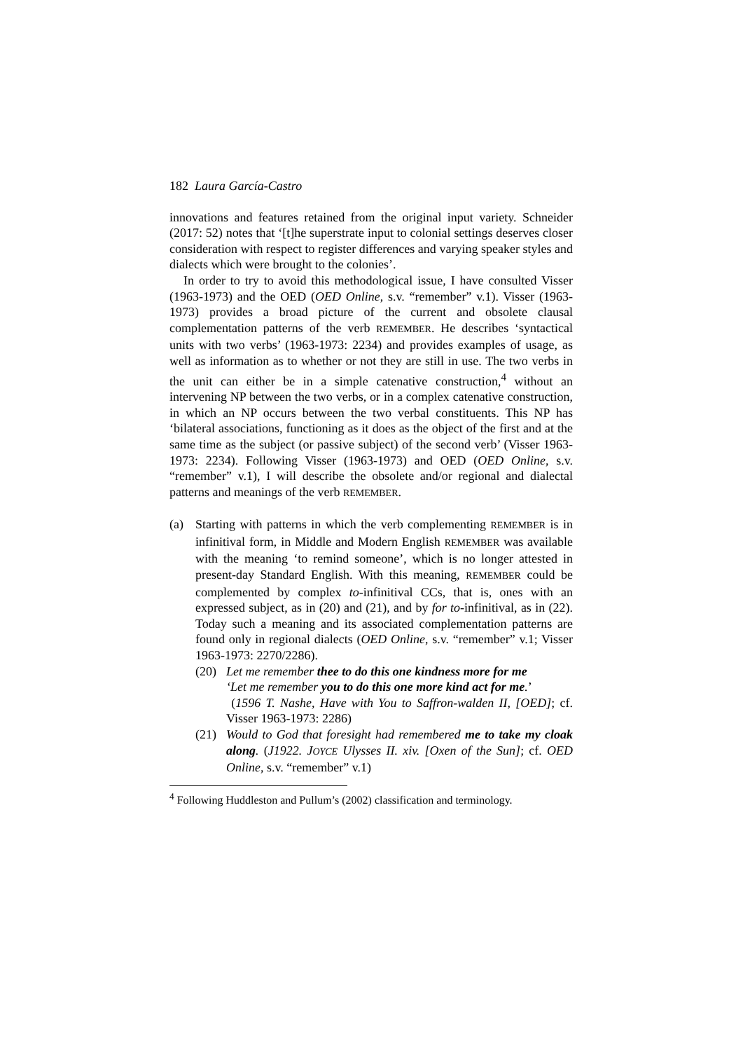182 Laura García-Castro
innovations and features retained from the original input variety. Schneider (2017: 52) notes that ‘[t]he superstrate input to colonial settings deserves closer consideration with respect to register differences and varying speaker styles and dialects which were brought to the colonies’.
In order to try to avoid this methodological issue, I have consulted Visser (1963-1973) and the OED (OED Online, s.v. “remember” v.1). Visser (1963-1973) provides a broad picture of the current and obsolete clausal complementation patterns of the verb REMEMBER. He describes ‘syntactical units with two verbs’ (1963-1973: 2234) and provides examples of usage, as well as information as to whether or not they are still in use. The two verbs in the unit can either be in a simple catenative construction,<sup>4</sup> without an intervening NP between the two verbs, or in a complex catenative construction, in which an NP occurs between the two verbal constituents. This NP has ‘bilateral associations, functioning as it does as the object of the first and at the same time as the subject (or passive subject) of the second verb’ (Visser 1963-1973: 2234). Following Visser (1963-1973) and OED (OED Online, s.v. “remember” v.1), I will describe the obsolete and/or regional and dialectal patterns and meanings of the verb REMEMBER.
(a) Starting with patterns in which the verb complementing REMEMBER is in infinitival form, in Middle and Modern English REMEMBER was available with the meaning ‘to remind someone’, which is no longer attested in present-day Standard English. With this meaning, REMEMBER could be complemented by complex to-infinitival CCs, that is, ones with an expressed subject, as in (20) and (21), and by for to-infinitival, as in (22). Today such a meaning and its associated complementation patterns are found only in regional dialects (OED Online, s.v. “remember” v.1; Visser 1963-1973: 2270/2286).
(20) Let me remember thee to do this one kindness more for me
‘Let me remember you to do this one more kind act for me.’
(1596 T. Nashe, Have with You to Saffron-walden II, [OED]; cf. Visser 1963-1973: 2286)
(21) Would to God that foresight had remembered me to take my cloak along. (J1922. JOYCE Ulysses II. xiv. [Oxen of the Sun]; cf. OED Online, s.v. “remember” v.1)
<sup>4</sup> Following Huddleston and Pullum’s (2002) classification and terminology.